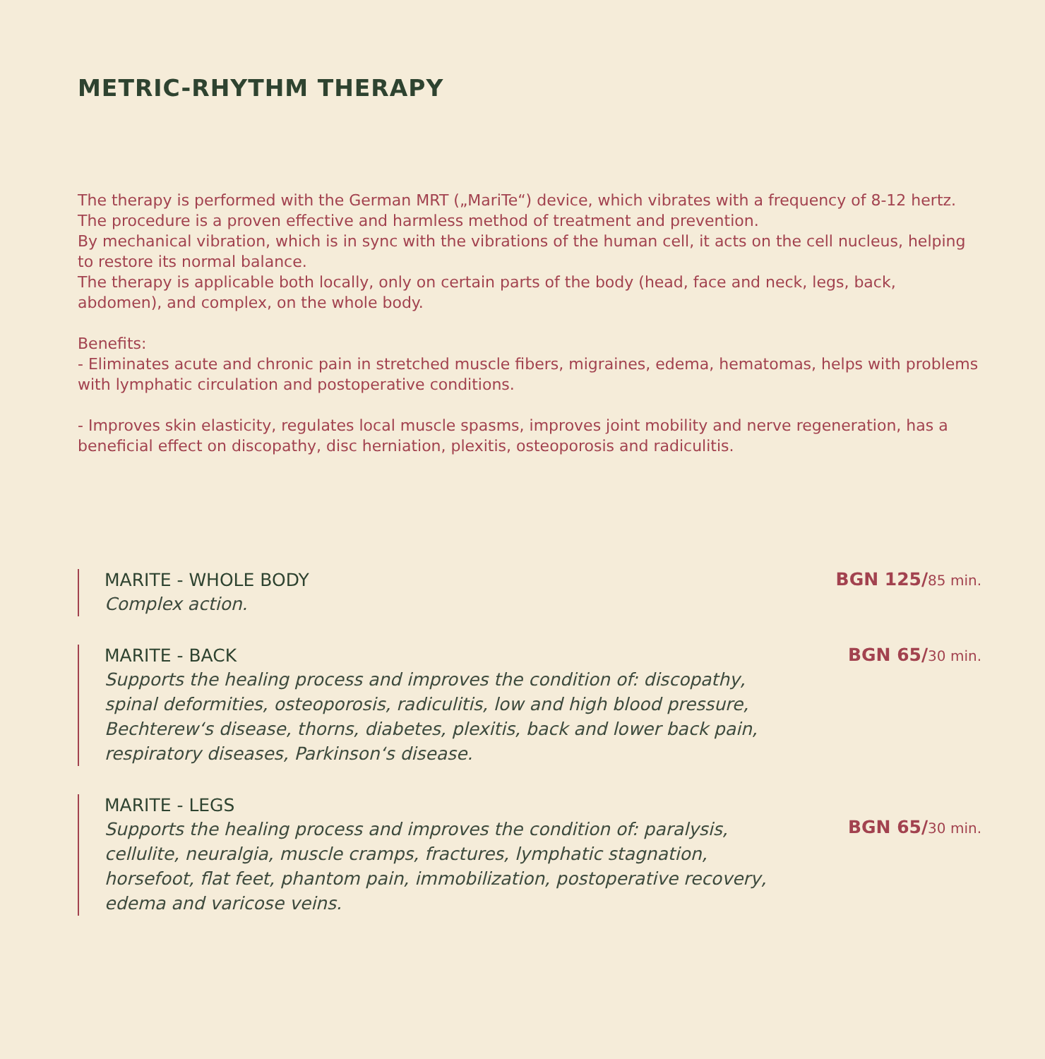METRIC-RHYTHM THERAPY
The therapy is performed with the German MRT („MariTe“) device, which vibrates with a frequency of 8-12 hertz.
The procedure is a proven effective and harmless method of treatment and prevention.
By mechanical vibration, which is in sync with the vibrations of the human cell, it acts on the cell nucleus, helping to restore its normal balance.
The therapy is applicable both locally, only on certain parts of the body (head, face and neck, legs, back, abdomen), and complex, on the whole body.
Benefits:
- Eliminates acute and chronic pain in stretched muscle fibers, migraines, edema, hematomas, helps with problems with lymphatic circulation and postoperative conditions.
- Improves skin elasticity, regulates local muscle spasms, improves joint mobility and nerve regeneration, has a beneficial effect on discopathy, disc herniation, plexitis, osteoporosis and radiculitis.
MARITE - WHOLE BODY
Complex action.
BGN 125/85 min.
MARITE - BACK
Supports the healing process and improves the condition of: discopathy, spinal deformities, osteoporosis, radiculitis, low and high blood pressure, Bechterew‘s disease, thorns, diabetes, plexitis, back and lower back pain, respiratory diseases, Parkinson‘s disease.
BGN 65/30 min.
MARITE - LEGS
Supports the healing process and improves the condition of: paralysis, cellulite, neuralgia, muscle cramps, fractures, lymphatic stagnation, horsefoot, flat feet, phantom pain, immobilization, postoperative recovery, edema and varicose veins.
BGN 65/30 min.